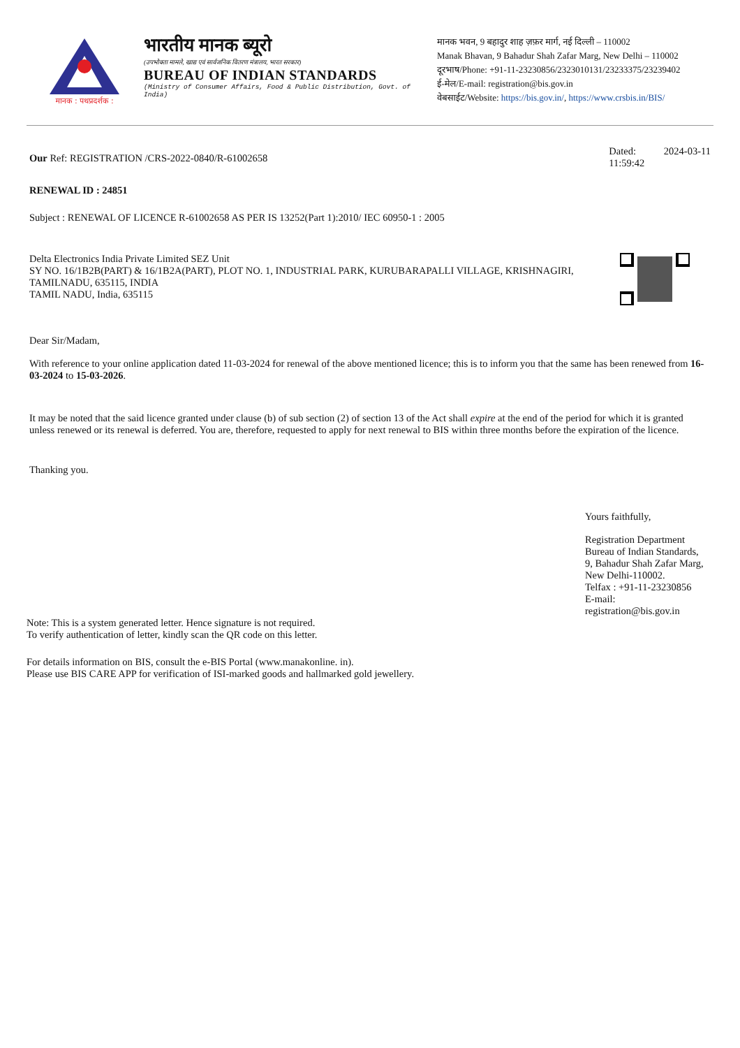मानक : पथप्रदर्शक :
भारतीय मानक ब्यूरो
(उपभोक्ता मामले, खाद्य एवं सार्वजनिक वितरण मंत्रालय, भारत सरकार)
BUREAU OF INDIAN STANDARDS
(Ministry of Consumer Affairs, Food & Public Distribution, Govt. of India)
मानक भवन, 9 बहादुर शाह ज़फ़र मार्ग, नई दिल्ली – 110002
Manak Bhavan, 9 Bahadur Shah Zafar Marg, New Delhi – 110002
दूरभाष/Phone: +91-11-23230856/2323010131/23233375/23239402
ई-मेल/E-mail: registration@bis.gov.in
वेबसाईट/Website: https://bis.gov.in/, https://www.crsbis.in/BIS/
Our Ref: REGISTRATION /CRS-2022-0840/R-61002658
Dated: 2024-03-11
11:59:42
RENEWAL ID : 24851
Subject : RENEWAL OF LICENCE R-61002658 AS PER IS 13252(Part 1):2010/ IEC 60950-1 : 2005
Delta Electronics India Private Limited SEZ Unit
SY NO. 16/1B2B(PART) & 16/1B2A(PART), PLOT NO. 1, INDUSTRIAL PARK, KURUBARAPALLI VILLAGE, KRISHNAGIRI,
TAMILNADU, 635115, INDIA
TAMIL NADU, India, 635115
Dear Sir/Madam,
With reference to your online application dated 11-03-2024 for renewal of the above mentioned licence; this is to inform you that the same has been renewed from 16-03-2024 to 15-03-2026.
It may be noted that the said licence granted under clause (b) of sub section (2) of section 13 of the Act shall expire at the end of the period for which it is granted unless renewed or its renewal is deferred. You are, therefore, requested to apply for next renewal to BIS within three months before the expiration of the licence.
Thanking you.
Yours faithfully,
Registration Department
Bureau of Indian Standards,
9, Bahadur Shah Zafar Marg,
New Delhi-110002.
Telfax : +91-11-23230856
E-mail: registration@bis.gov.in
Note: This is a system generated letter. Hence signature is not required.
To verify authentication of letter, kindly scan the QR code on this letter.
For details information on BIS, consult the e-BIS Portal (www.manakonline. in).
Please use BIS CARE APP for verification of ISI-marked goods and hallmarked gold jewellery.